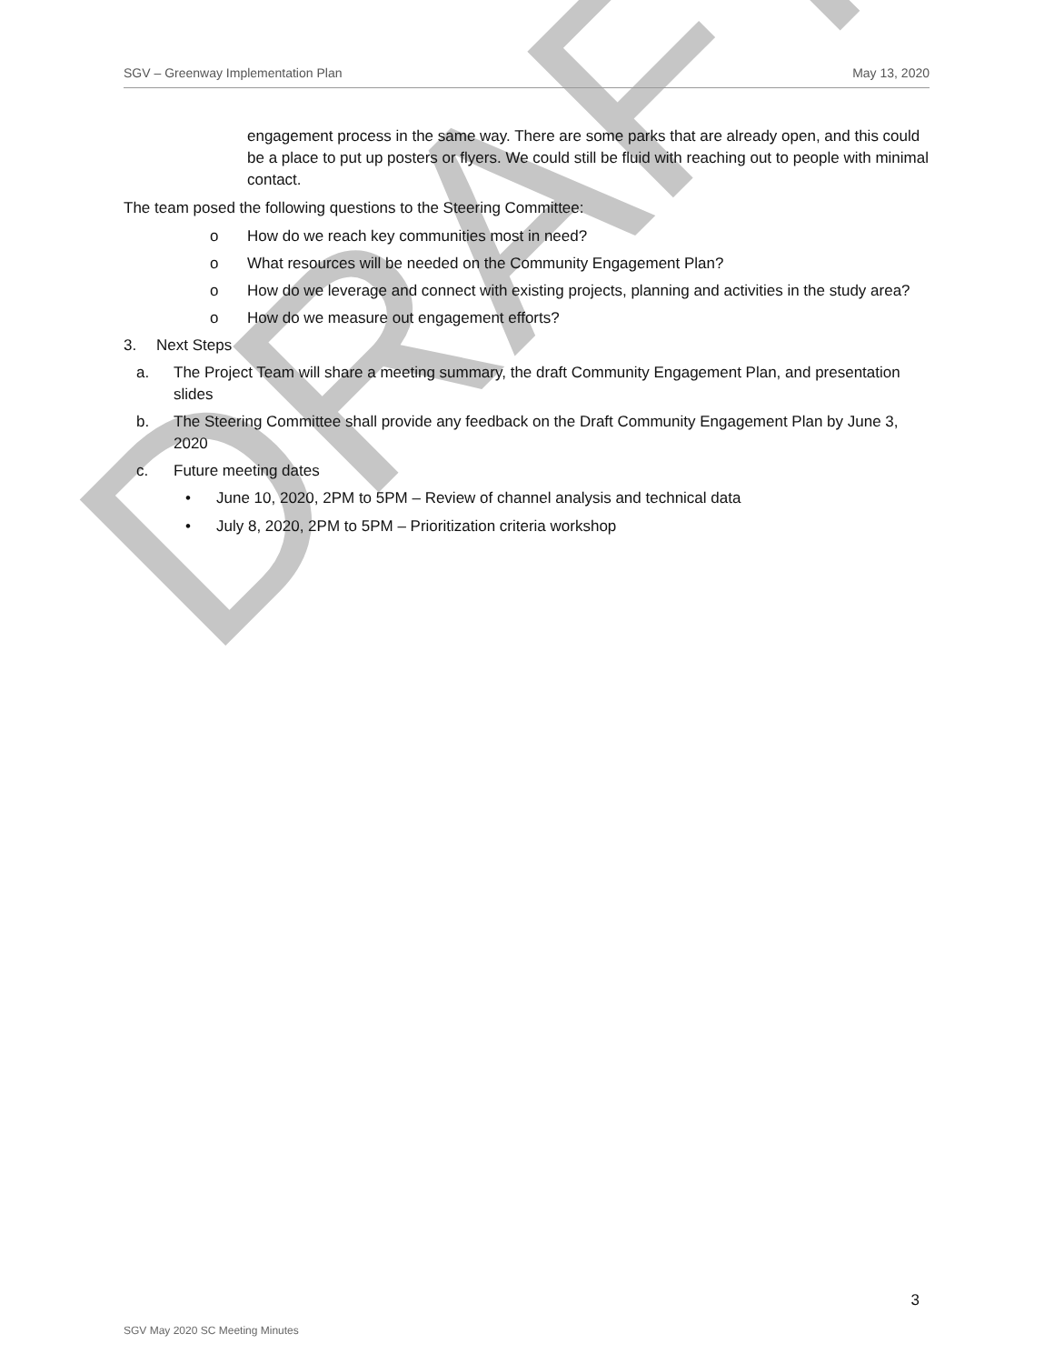SGV – Greenway Implementation Plan May 13, 2020
engagement process in the same way. There are some parks that are already open, and this could be a place to put up posters or flyers. We could still be fluid with reaching out to people with minimal contact.
The team posed the following questions to the Steering Committee:
o How do we reach key communities most in need?
o What resources will be needed on the Community Engagement Plan?
o How do we leverage and connect with existing projects, planning and activities in the study area?
o How do we measure out engagement efforts?
3. Next Steps
a. The Project Team will share a meeting summary, the draft Community Engagement Plan, and presentation slides
b. The Steering Committee shall provide any feedback on the Draft Community Engagement Plan by June 3, 2020
c. Future meeting dates
• June 10, 2020, 2PM to 5PM – Review of channel analysis and technical data
• July 8, 2020, 2PM to 5PM – Prioritization criteria workshop
DRAFT
3
SGV May 2020 SC Meeting Minutes